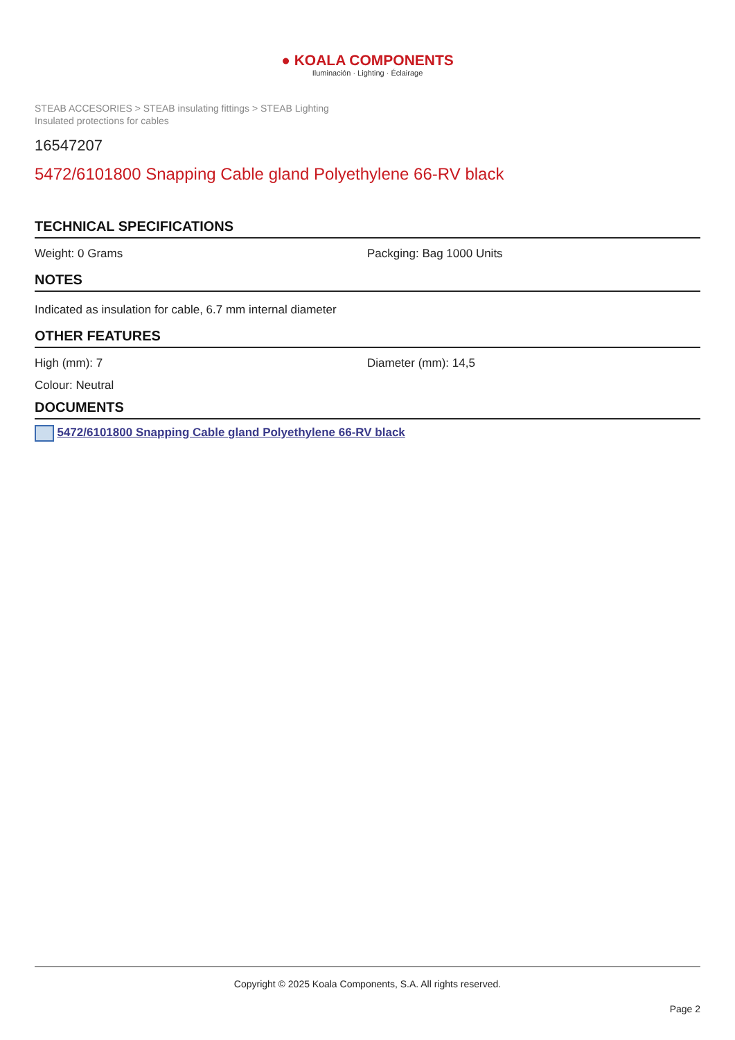● KOALA COMPONENTS
Iluminación · Lighting · Éclairage
STEAB ACCESORIES > STEAB insulating fittings > STEAB Lighting
Insulated protections for cables
16547207
5472/6101800 Snapping Cable gland Polyethylene 66-RV black
TECHNICAL SPECIFICATIONS
Weight: 0 Grams Packging: Bag 1000 Units
NOTES
Indicated as insulation for cable, 6.7 mm internal diameter
OTHER FEATURES
High (mm): 7 Diameter (mm): 14,5
Colour: Neutral
DOCUMENTS
5472/6101800 Snapping Cable gland Polyethylene 66-RV black
Copyright © 2025 Koala Components, S.A. All rights reserved.
Page 2